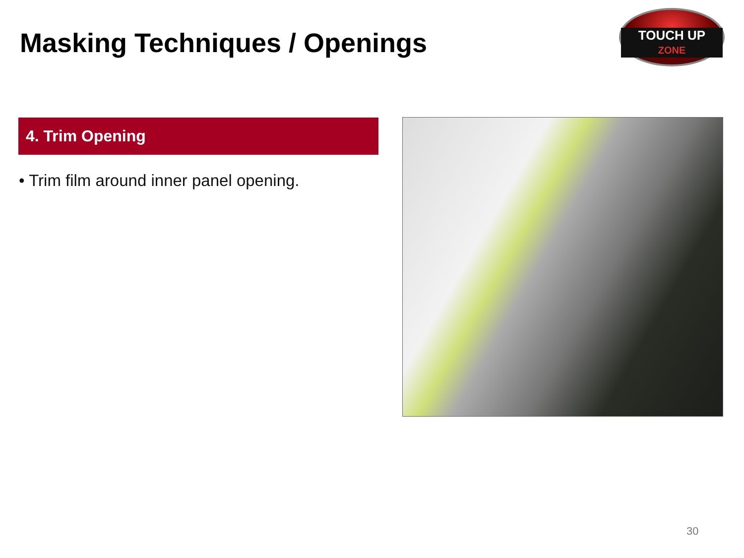Masking Techniques / Openings
TOUCH UP
ZONE
4. Trim Opening
• Trim film around inner panel opening.
30